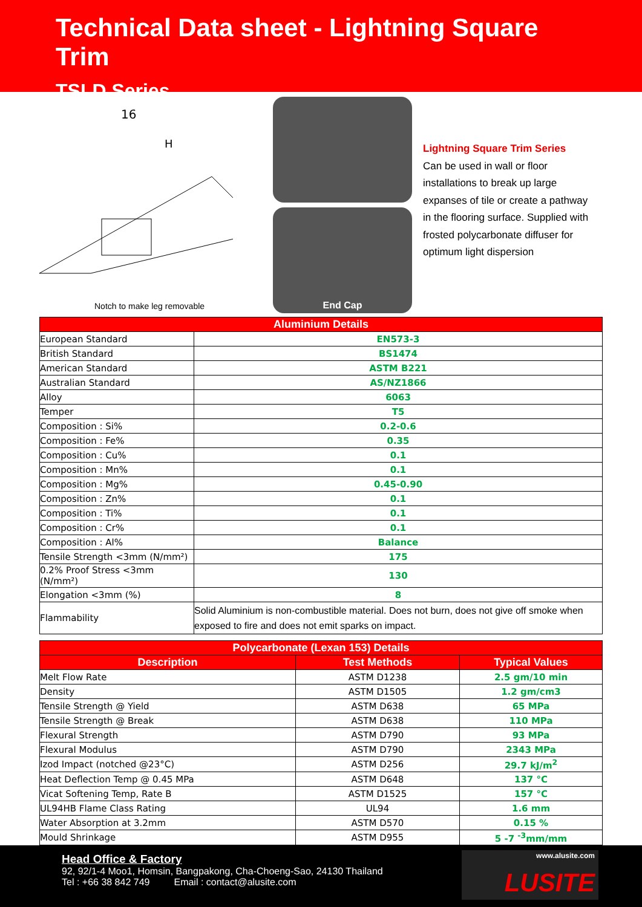Technical Data sheet - Lightning Square Trim
TSLD Series
16
H
Notch to make leg removable
End Cap
Lightning Square Trim Series
Can be used in wall or floor installations to break up large expanses of tile or create a pathway in the flooring surface. Supplied with frosted polycarbonate diffuser for optimum light dispersion
| Aluminium Details | |
| --- | --- |
| European Standard | EN573-3 |
| British Standard | BS1474 |
| American Standard | ASTM B221 |
| Australian Standard | AS/NZ1866 |
| Alloy | 6063 |
| Temper | T5 |
| Composition : Si% | 0.2-0.6 |
| Composition : Fe% | 0.35 |
| Composition : Cu% | 0.1 |
| Composition : Mn% | 0.1 |
| Composition : Mg% | 0.45-0.90 |
| Composition : Zn% | 0.1 |
| Composition : Ti% | 0.1 |
| Composition : Cr% | 0.1 |
| Composition : Al% | Balance |
| Tensile Strength <3mm (N/mm²) | 175 |
| 0.2% Proof Stress <3mm (N/mm²) | 130 |
| Elongation <3mm (%) | 8 |
| Flammability | Solid Aluminium is non-combustible material. Does not burn, does not give off smoke when exposed to fire and does not emit sparks on impact. |
| Polycarbonate (Lexan 153) Details | | |
| --- | --- | --- |
| Description | Test Methods | Typical Values |
| Melt Flow Rate | ASTM D1238 | 2.5 gm/10 min |
| Density | ASTM D1505 | 1.2 gm/cm3 |
| Tensile Strength @ Yield | ASTM D638 | 65 MPa |
| Tensile Strength @ Break | ASTM D638 | 110 MPa |
| Flexural Strength | ASTM D790 | 93 MPa |
| Flexural Modulus | ASTM D790 | 2343 MPa |
| Izod Impact (notched @23°C) | ASTM D256 | 29.7 kJ/m<sup>2</sup> |
| Heat Deflection Temp @ 0.45 MPa | ASTM D648 | 137 °C |
| Vicat Softening Temp, Rate B | ASTM D1525 | 157 °C |
| UL94HB Flame Class Rating | UL94 | 1.6 mm |
| Water Absorption at 3.2mm | ASTM D570 | 0.15 % |
| Mould Shrinkage | ASTM D955 | 5 -7 <sup>-3</sup>mm/mm |
Head Office & Factory
92, 92/1-4 Moo1, Homsin, Bangpakong, Cha-Choeng-Sao, 24130 Thailand
Tel : +66 38 842 749 Email : contact@alusite.com
www.alusite.com
LUSITE